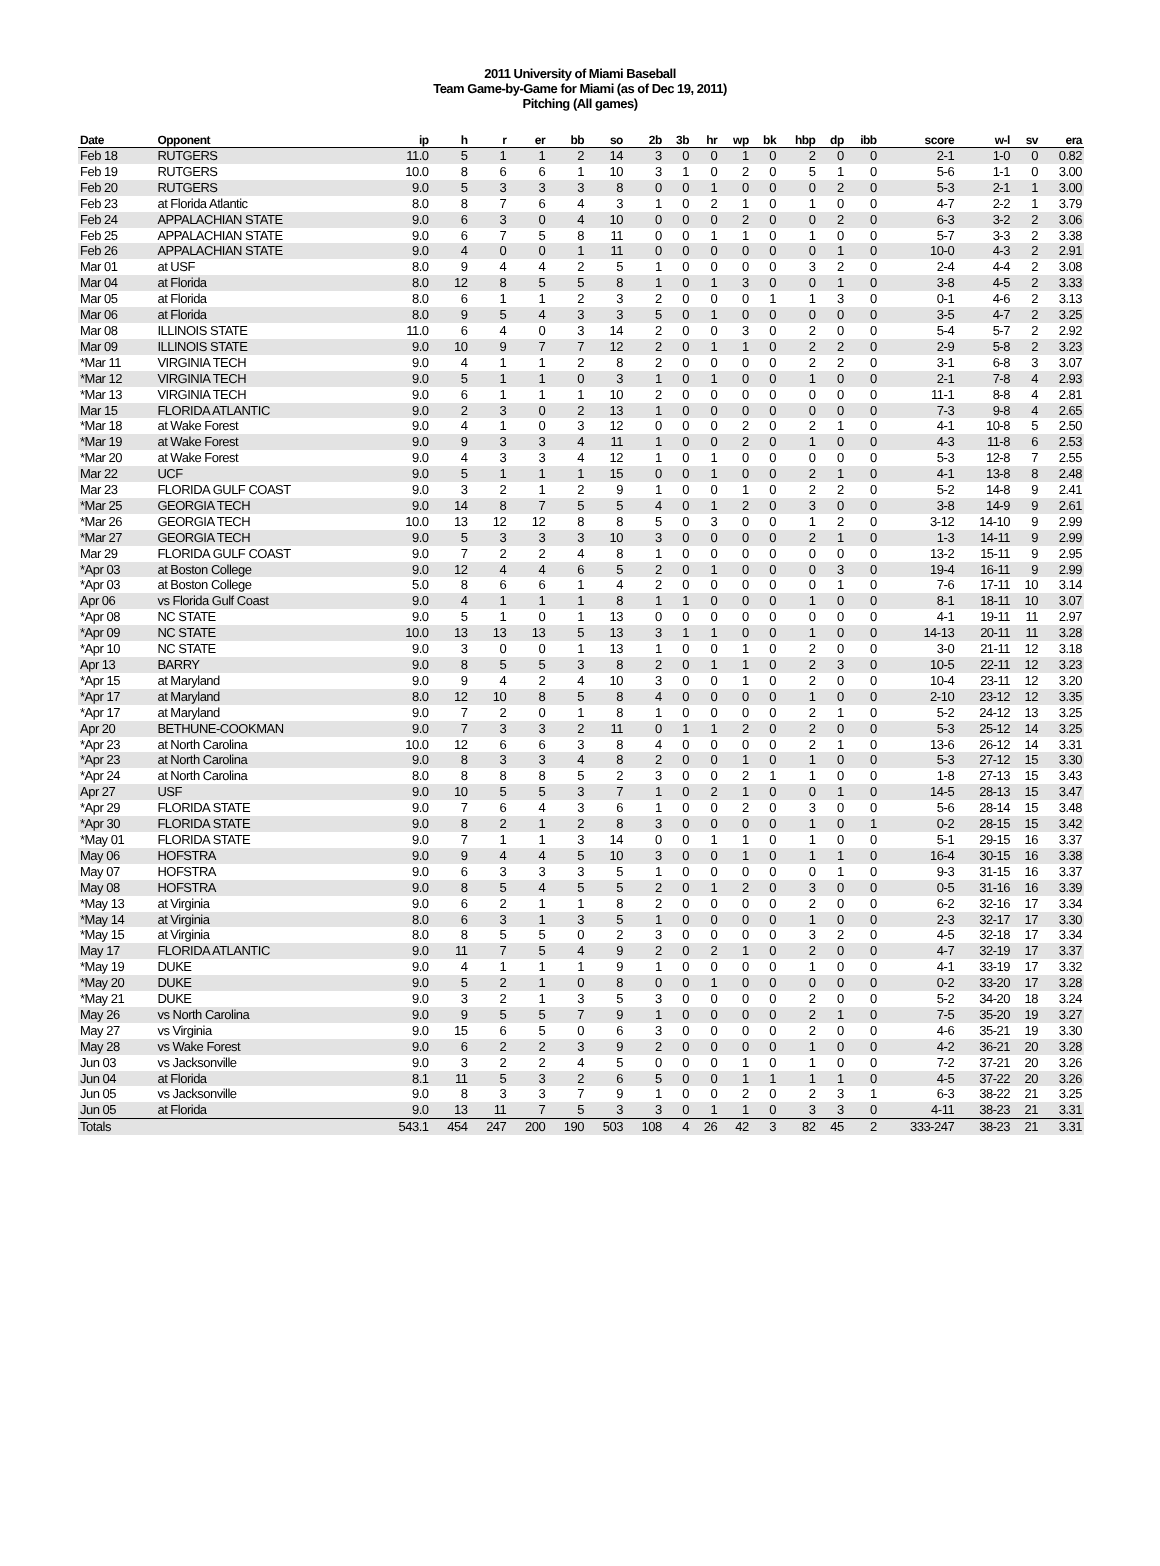2011 University of Miami Baseball
Team Game-by-Game for Miami (as of Dec 19, 2011)
Pitching (All games)
| Date | Opponent | ip | h | r | er | bb | so | 2b | 3b | hr | wp | bk | hbp | dp | ibb | score | w-l | sv | era |
| --- | --- | --- | --- | --- | --- | --- | --- | --- | --- | --- | --- | --- | --- | --- | --- | --- | --- | --- | --- |
| Feb 18 | RUTGERS | 11.0 | 5 | 1 | 1 | 2 | 14 | 3 | 0 | 0 | 1 | 0 | 2 | 0 | 0 | 2-1 | 1-0 | 0 | 0.82 |
| Feb 19 | RUTGERS | 10.0 | 8 | 6 | 6 | 1 | 10 | 3 | 1 | 0 | 2 | 0 | 5 | 1 | 0 | 5-6 | 1-1 | 0 | 3.00 |
| Feb 20 | RUTGERS | 9.0 | 5 | 3 | 3 | 3 | 8 | 0 | 0 | 1 | 0 | 0 | 0 | 2 | 0 | 5-3 | 2-1 | 1 | 3.00 |
| Feb 23 | at Florida Atlantic | 8.0 | 8 | 7 | 6 | 4 | 3 | 1 | 0 | 2 | 1 | 0 | 1 | 0 | 0 | 4-7 | 2-2 | 1 | 3.79 |
| Feb 24 | APPALACHIAN STATE | 9.0 | 6 | 3 | 0 | 4 | 10 | 0 | 0 | 0 | 2 | 0 | 0 | 2 | 0 | 6-3 | 3-2 | 2 | 3.06 |
| Feb 25 | APPALACHIAN STATE | 9.0 | 6 | 7 | 5 | 8 | 11 | 0 | 0 | 1 | 1 | 0 | 1 | 0 | 0 | 5-7 | 3-3 | 2 | 3.38 |
| Feb 26 | APPALACHIAN STATE | 9.0 | 4 | 0 | 0 | 1 | 11 | 0 | 0 | 0 | 0 | 0 | 0 | 1 | 0 | 10-0 | 4-3 | 2 | 2.91 |
| Mar 01 | at USF | 8.0 | 9 | 4 | 4 | 2 | 5 | 1 | 0 | 0 | 0 | 0 | 3 | 2 | 0 | 2-4 | 4-4 | 2 | 3.08 |
| Mar 04 | at Florida | 8.0 | 12 | 8 | 5 | 5 | 8 | 1 | 0 | 1 | 3 | 0 | 0 | 1 | 0 | 3-8 | 4-5 | 2 | 3.33 |
| Mar 05 | at Florida | 8.0 | 6 | 1 | 1 | 2 | 3 | 2 | 0 | 0 | 0 | 1 | 1 | 3 | 0 | 0-1 | 4-6 | 2 | 3.13 |
| Mar 06 | at Florida | 8.0 | 9 | 5 | 4 | 3 | 3 | 5 | 0 | 1 | 0 | 0 | 0 | 0 | 0 | 3-5 | 4-7 | 2 | 3.25 |
| Mar 08 | ILLINOIS STATE | 11.0 | 6 | 4 | 0 | 3 | 14 | 2 | 0 | 0 | 3 | 0 | 2 | 0 | 0 | 5-4 | 5-7 | 2 | 2.92 |
| Mar 09 | ILLINOIS STATE | 9.0 | 10 | 9 | 7 | 7 | 12 | 2 | 0 | 1 | 1 | 0 | 2 | 2 | 0 | 2-9 | 5-8 | 2 | 3.23 |
| *Mar 11 | VIRGINIA TECH | 9.0 | 4 | 1 | 1 | 2 | 8 | 2 | 0 | 0 | 0 | 0 | 2 | 2 | 0 | 3-1 | 6-8 | 3 | 3.07 |
| *Mar 12 | VIRGINIA TECH | 9.0 | 5 | 1 | 1 | 0 | 3 | 1 | 0 | 1 | 0 | 0 | 1 | 0 | 0 | 2-1 | 7-8 | 4 | 2.93 |
| *Mar 13 | VIRGINIA TECH | 9.0 | 6 | 1 | 1 | 1 | 10 | 2 | 0 | 0 | 0 | 0 | 0 | 0 | 0 | 11-1 | 8-8 | 4 | 2.81 |
| Mar 15 | FLORIDA ATLANTIC | 9.0 | 2 | 3 | 0 | 2 | 13 | 1 | 0 | 0 | 0 | 0 | 0 | 0 | 0 | 7-3 | 9-8 | 4 | 2.65 |
| *Mar 18 | at Wake Forest | 9.0 | 4 | 1 | 0 | 3 | 12 | 0 | 0 | 0 | 2 | 0 | 2 | 1 | 0 | 4-1 | 10-8 | 5 | 2.50 |
| *Mar 19 | at Wake Forest | 9.0 | 9 | 3 | 3 | 4 | 11 | 1 | 0 | 0 | 2 | 0 | 1 | 0 | 0 | 4-3 | 11-8 | 6 | 2.53 |
| *Mar 20 | at Wake Forest | 9.0 | 4 | 3 | 3 | 4 | 12 | 1 | 0 | 1 | 0 | 0 | 0 | 0 | 0 | 5-3 | 12-8 | 7 | 2.55 |
| Mar 22 | UCF | 9.0 | 5 | 1 | 1 | 1 | 15 | 0 | 0 | 1 | 0 | 0 | 2 | 1 | 0 | 4-1 | 13-8 | 8 | 2.48 |
| Mar 23 | FLORIDA GULF COAST | 9.0 | 3 | 2 | 1 | 2 | 9 | 1 | 0 | 0 | 1 | 0 | 2 | 2 | 0 | 5-2 | 14-8 | 9 | 2.41 |
| *Mar 25 | GEORGIA TECH | 9.0 | 14 | 8 | 7 | 5 | 5 | 4 | 0 | 1 | 2 | 0 | 3 | 0 | 0 | 3-8 | 14-9 | 9 | 2.61 |
| *Mar 26 | GEORGIA TECH | 10.0 | 13 | 12 | 12 | 8 | 8 | 5 | 0 | 3 | 0 | 0 | 1 | 2 | 0 | 3-12 | 14-10 | 9 | 2.99 |
| *Mar 27 | GEORGIA TECH | 9.0 | 5 | 3 | 3 | 3 | 10 | 3 | 0 | 0 | 0 | 0 | 2 | 1 | 0 | 1-3 | 14-11 | 9 | 2.99 |
| Mar 29 | FLORIDA GULF COAST | 9.0 | 7 | 2 | 2 | 4 | 8 | 1 | 0 | 0 | 0 | 0 | 0 | 0 | 0 | 13-2 | 15-11 | 9 | 2.95 |
| *Apr 03 | at Boston College | 9.0 | 12 | 4 | 4 | 6 | 5 | 2 | 0 | 1 | 0 | 0 | 0 | 3 | 0 | 19-4 | 16-11 | 9 | 2.99 |
| *Apr 03 | at Boston College | 5.0 | 8 | 6 | 6 | 1 | 4 | 2 | 0 | 0 | 0 | 0 | 0 | 1 | 0 | 7-6 | 17-11 | 10 | 3.14 |
| Apr 06 | vs Florida Gulf Coast | 9.0 | 4 | 1 | 1 | 1 | 8 | 1 | 1 | 0 | 0 | 0 | 1 | 0 | 0 | 8-1 | 18-11 | 10 | 3.07 |
| *Apr 08 | NC STATE | 9.0 | 5 | 1 | 0 | 1 | 13 | 0 | 0 | 0 | 0 | 0 | 0 | 0 | 0 | 4-1 | 19-11 | 11 | 2.97 |
| *Apr 09 | NC STATE | 10.0 | 13 | 13 | 13 | 5 | 13 | 3 | 1 | 1 | 0 | 0 | 1 | 0 | 0 | 14-13 | 20-11 | 11 | 3.28 |
| *Apr 10 | NC STATE | 9.0 | 3 | 0 | 0 | 1 | 13 | 1 | 0 | 0 | 1 | 0 | 2 | 0 | 0 | 3-0 | 21-11 | 12 | 3.18 |
| Apr 13 | BARRY | 9.0 | 8 | 5 | 5 | 3 | 8 | 2 | 0 | 1 | 1 | 0 | 2 | 3 | 0 | 10-5 | 22-11 | 12 | 3.23 |
| *Apr 15 | at Maryland | 9.0 | 9 | 4 | 2 | 4 | 10 | 3 | 0 | 0 | 1 | 0 | 2 | 0 | 0 | 10-4 | 23-11 | 12 | 3.20 |
| *Apr 17 | at Maryland | 8.0 | 12 | 10 | 8 | 5 | 8 | 4 | 0 | 0 | 0 | 0 | 1 | 0 | 0 | 2-10 | 23-12 | 12 | 3.35 |
| *Apr 17 | at Maryland | 9.0 | 7 | 2 | 0 | 1 | 8 | 1 | 0 | 0 | 0 | 0 | 2 | 1 | 0 | 5-2 | 24-12 | 13 | 3.25 |
| Apr 20 | BETHUNE-COOKMAN | 9.0 | 7 | 3 | 3 | 2 | 11 | 0 | 1 | 1 | 2 | 0 | 2 | 0 | 0 | 5-3 | 25-12 | 14 | 3.25 |
| *Apr 23 | at North Carolina | 10.0 | 12 | 6 | 6 | 3 | 8 | 4 | 0 | 0 | 0 | 0 | 2 | 1 | 0 | 13-6 | 26-12 | 14 | 3.31 |
| *Apr 23 | at North Carolina | 9.0 | 8 | 3 | 3 | 4 | 8 | 2 | 0 | 0 | 1 | 0 | 1 | 0 | 0 | 5-3 | 27-12 | 15 | 3.30 |
| *Apr 24 | at North Carolina | 8.0 | 8 | 8 | 8 | 5 | 2 | 3 | 0 | 0 | 2 | 1 | 1 | 0 | 0 | 1-8 | 27-13 | 15 | 3.43 |
| Apr 27 | USF | 9.0 | 10 | 5 | 5 | 3 | 7 | 1 | 0 | 2 | 1 | 0 | 0 | 1 | 0 | 14-5 | 28-13 | 15 | 3.47 |
| *Apr 29 | FLORIDA STATE | 9.0 | 7 | 6 | 4 | 3 | 6 | 1 | 0 | 0 | 2 | 0 | 3 | 0 | 0 | 5-6 | 28-14 | 15 | 3.48 |
| *Apr 30 | FLORIDA STATE | 9.0 | 8 | 2 | 1 | 2 | 8 | 3 | 0 | 0 | 0 | 0 | 1 | 0 | 1 | 0-2 | 28-15 | 15 | 3.42 |
| *May 01 | FLORIDA STATE | 9.0 | 7 | 1 | 1 | 3 | 14 | 0 | 0 | 1 | 1 | 0 | 1 | 0 | 0 | 5-1 | 29-15 | 16 | 3.37 |
| May 06 | HOFSTRA | 9.0 | 9 | 4 | 4 | 5 | 10 | 3 | 0 | 0 | 1 | 0 | 1 | 1 | 0 | 16-4 | 30-15 | 16 | 3.38 |
| May 07 | HOFSTRA | 9.0 | 6 | 3 | 3 | 3 | 5 | 1 | 0 | 0 | 0 | 0 | 0 | 1 | 0 | 9-3 | 31-15 | 16 | 3.37 |
| May 08 | HOFSTRA | 9.0 | 8 | 5 | 4 | 5 | 5 | 2 | 0 | 1 | 2 | 0 | 3 | 0 | 0 | 0-5 | 31-16 | 16 | 3.39 |
| *May 13 | at Virginia | 9.0 | 6 | 2 | 1 | 1 | 8 | 2 | 0 | 0 | 0 | 0 | 2 | 0 | 0 | 6-2 | 32-16 | 17 | 3.34 |
| *May 14 | at Virginia | 8.0 | 6 | 3 | 1 | 3 | 5 | 1 | 0 | 0 | 0 | 0 | 1 | 0 | 0 | 2-3 | 32-17 | 17 | 3.30 |
| *May 15 | at Virginia | 8.0 | 8 | 5 | 5 | 0 | 2 | 3 | 0 | 0 | 0 | 0 | 3 | 2 | 0 | 4-5 | 32-18 | 17 | 3.34 |
| May 17 | FLORIDA ATLANTIC | 9.0 | 11 | 7 | 5 | 4 | 9 | 2 | 0 | 2 | 1 | 0 | 2 | 0 | 0 | 4-7 | 32-19 | 17 | 3.37 |
| *May 19 | DUKE | 9.0 | 4 | 1 | 1 | 1 | 9 | 1 | 0 | 0 | 0 | 0 | 1 | 0 | 0 | 4-1 | 33-19 | 17 | 3.32 |
| *May 20 | DUKE | 9.0 | 5 | 2 | 1 | 0 | 8 | 0 | 0 | 1 | 0 | 0 | 0 | 0 | 0 | 0-2 | 33-20 | 17 | 3.28 |
| *May 21 | DUKE | 9.0 | 3 | 2 | 1 | 3 | 5 | 3 | 0 | 0 | 0 | 0 | 2 | 0 | 0 | 5-2 | 34-20 | 18 | 3.24 |
| May 26 | vs North Carolina | 9.0 | 9 | 5 | 5 | 7 | 9 | 1 | 0 | 0 | 0 | 0 | 2 | 1 | 0 | 7-5 | 35-20 | 19 | 3.27 |
| May 27 | vs Virginia | 9.0 | 15 | 6 | 5 | 0 | 6 | 3 | 0 | 0 | 0 | 0 | 2 | 0 | 0 | 4-6 | 35-21 | 19 | 3.30 |
| May 28 | vs Wake Forest | 9.0 | 6 | 2 | 2 | 3 | 9 | 2 | 0 | 0 | 0 | 0 | 1 | 0 | 0 | 4-2 | 36-21 | 20 | 3.28 |
| Jun 03 | vs Jacksonville | 9.0 | 3 | 2 | 2 | 4 | 5 | 0 | 0 | 0 | 1 | 0 | 1 | 0 | 0 | 7-2 | 37-21 | 20 | 3.26 |
| Jun 04 | at Florida | 8.1 | 11 | 5 | 3 | 2 | 6 | 5 | 0 | 0 | 1 | 1 | 1 | 1 | 0 | 4-5 | 37-22 | 20 | 3.26 |
| Jun 05 | vs Jacksonville | 9.0 | 8 | 3 | 3 | 7 | 9 | 1 | 0 | 0 | 2 | 0 | 2 | 3 | 1 | 6-3 | 38-22 | 21 | 3.25 |
| Jun 05 | at Florida | 9.0 | 13 | 11 | 7 | 5 | 3 | 3 | 0 | 1 | 1 | 0 | 3 | 3 | 0 | 4-11 | 38-23 | 21 | 3.31 |
| Totals | | 543.1 | 454 | 247 | 200 | 190 | 503 | 108 | 4 | 26 | 42 | 3 | 82 | 45 | 2 | 333-247 | 38-23 | 21 | 3.31 |